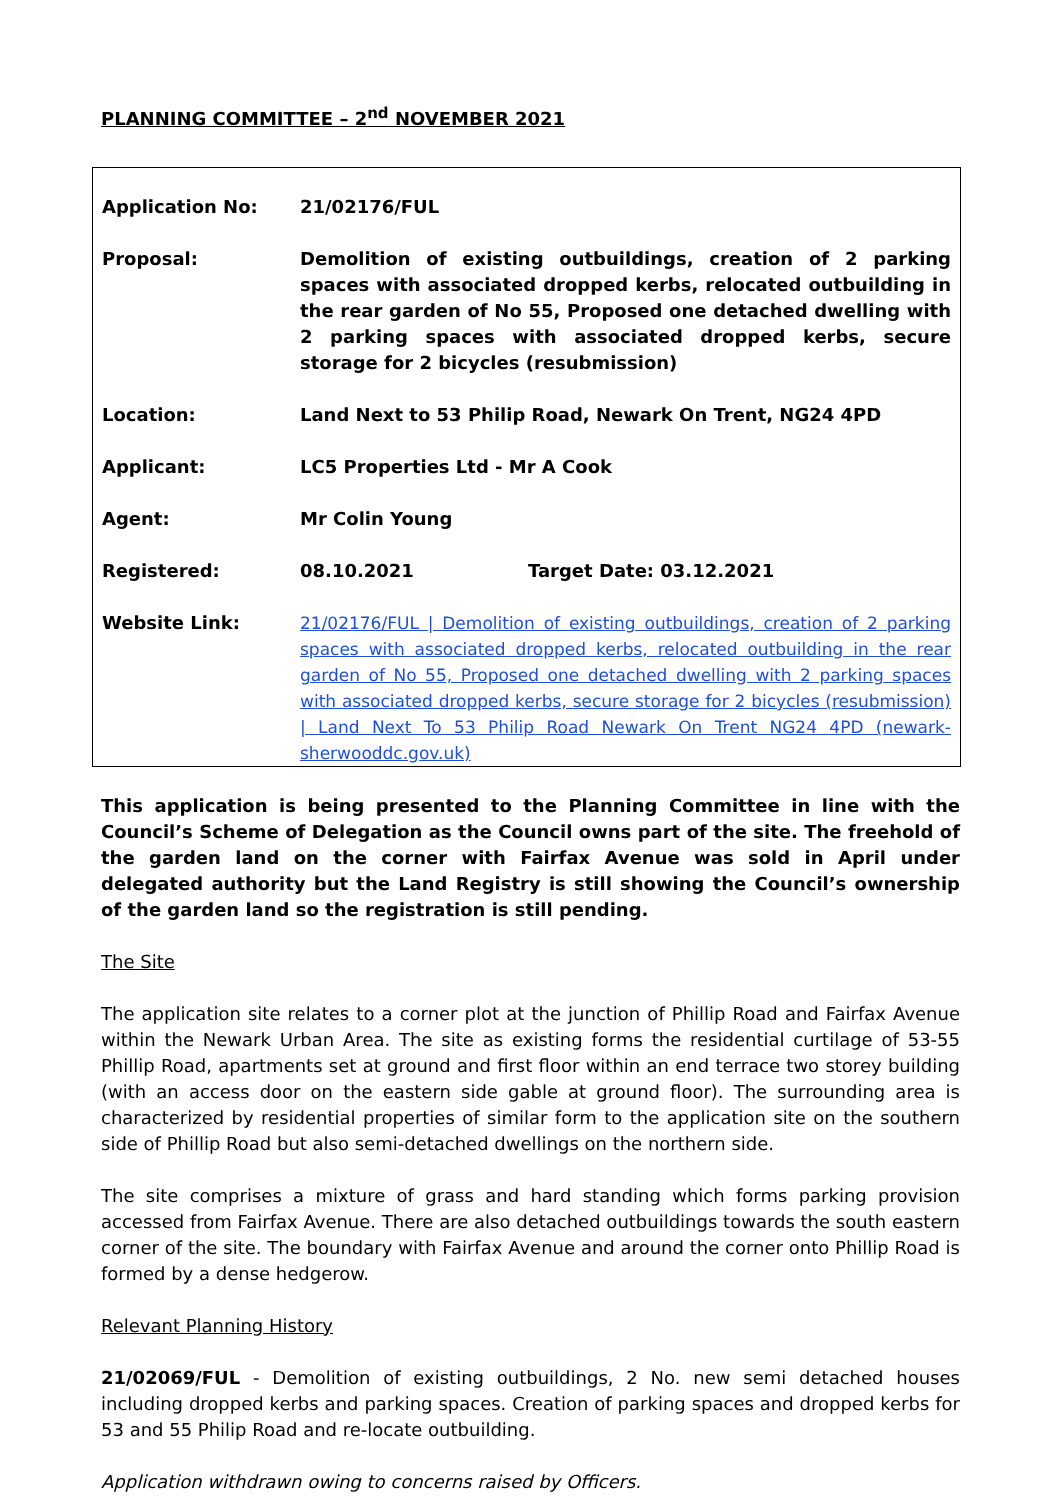PLANNING COMMITTEE – 2<sup>nd</sup> NOVEMBER 2021
| Application No: | 21/02176/FUL | |
| Proposal: | Demolition of existing outbuildings, creation of 2 parking spaces with associated dropped kerbs, relocated outbuilding in the rear garden of No 55, Proposed one detached dwelling with 2 parking spaces with associated dropped kerbs, secure storage for 2 bicycles (resubmission) | |
| Location: | Land Next to 53 Philip Road, Newark On Trent, NG24 4PD | |
| Applicant: | LC5 Properties Ltd - Mr A Cook | |
| Agent: | Mr Colin Young | |
| Registered: | 08.10.2021 | Target Date: 03.12.2021 |
| Website Link: | 21/02176/FUL / Demolition of existing outbuildings, creation of 2 parking spaces with associated dropped kerbs, relocated outbuilding in the rear garden of No 55, Proposed one detached dwelling with 2 parking spaces with associated dropped kerbs, secure storage for 2 bicycles (resubmission) / Land Next To 53 Philip Road Newark On Trent NG24 4PD (newark-sherwooddc.gov.uk) | |
This application is being presented to the Planning Committee in line with the Council’s Scheme of Delegation as the Council owns part of the site. The freehold of the garden land on the corner with Fairfax Avenue was sold in April under delegated authority but the Land Registry is still showing the Council’s ownership of the garden land so the registration is still pending.
The Site
The application site relates to a corner plot at the junction of Phillip Road and Fairfax Avenue within the Newark Urban Area. The site as existing forms the residential curtilage of 53-55 Phillip Road, apartments set at ground and first floor within an end terrace two storey building (with an access door on the eastern side gable at ground floor). The surrounding area is characterized by residential properties of similar form to the application site on the southern side of Phillip Road but also semi-detached dwellings on the northern side.
The site comprises a mixture of grass and hard standing which forms parking provision accessed from Fairfax Avenue. There are also detached outbuildings towards the south eastern corner of the site. The boundary with Fairfax Avenue and around the corner onto Phillip Road is formed by a dense hedgerow.
Relevant Planning History
21/02069/FUL - Demolition of existing outbuildings, 2 No. new semi detached houses including dropped kerbs and parking spaces. Creation of parking spaces and dropped kerbs for 53 and 55 Philip Road and re-locate outbuilding.
Application withdrawn owing to concerns raised by Officers.